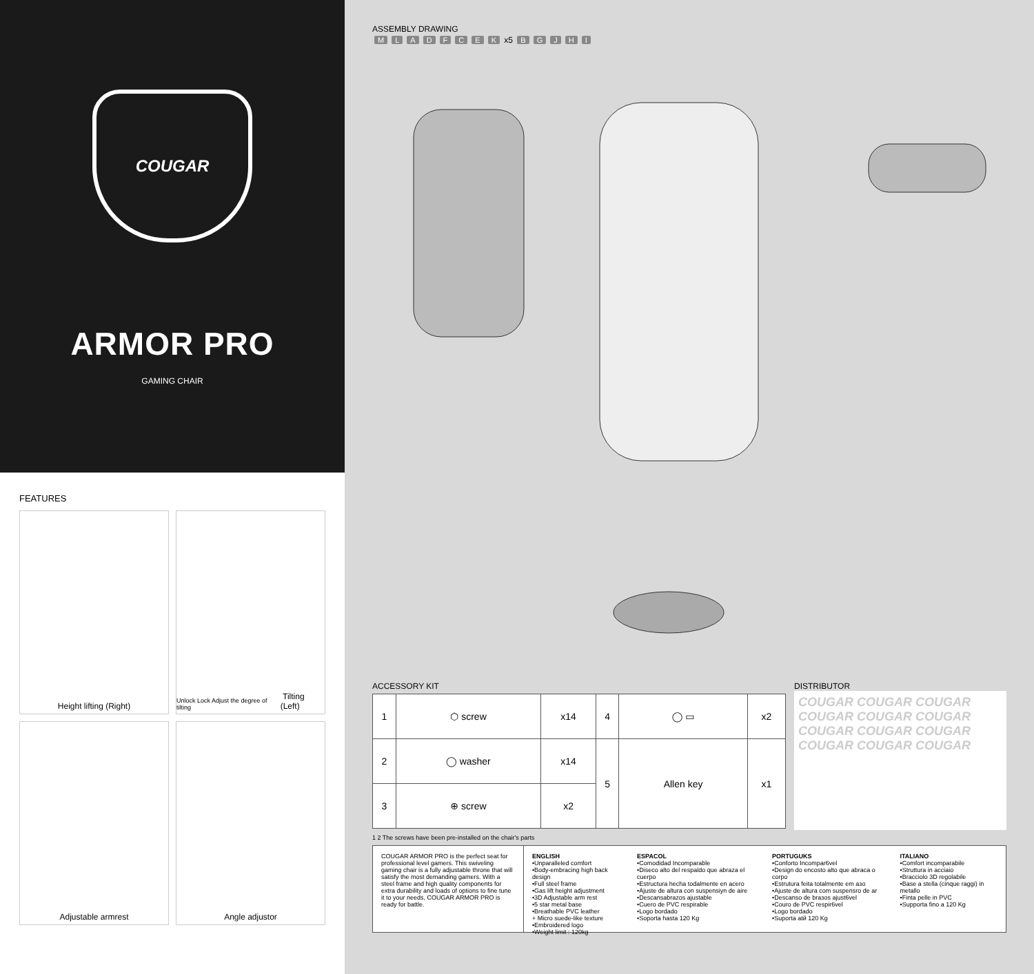COUGAR
ARMOR PRO
GAMING CHAIR
FEATURES
Height lifting (Right)
Unlock Lock Adjust the degree of tilting Tilting (Left)
Adjustable armrest
Angle adjustor
ASSEMBLY DRAWING
MLADFCEK x5 BGJHI
ACCESSORY KIT
| 1 | ⬡ screw | x14 | 4 | ◯ ▭ | x2 |
| 2 | ◯ washer | x14 | 5 | Allen key | x1 |
| 3 | ⊕ screw | x2 | | | |
DISTRIBUTOR
COUGAR COUGAR COUGAR COUGAR COUGAR COUGAR COUGAR COUGAR COUGAR COUGAR COUGAR COUGAR
1 2 The screws have been pre-installed on the chair's parts
COUGAR ARMOR PRO is the perfect seat for professional level gamers. This swiveling gaming chair is a fully adjustable throne that will satisfy the most demanding gamers. With a steel frame and high quality components for extra durability and loads of options to fine tune it to your needs, COUGAR ARMOR PRO is ready for battle.
ENGLISH
•Unparalleled comfort
•Body-embracing high back design
•Full steel frame
•Gas lift height adjustment
•3D Adjustable arm rest
•5 star metal base
•Breathable PVC leather
+ Micro suede-like texture
•Embroidered logo
•Weight limit : 120kg
ESPACOL
•Comodidad Incomparable
•Diseco alto del respaldo que abraza el cuerpo
•Estructura hecha todalmente en acero
•Ajuste de altura con suspensiyn de aire
•Descansabrazos ajustable
•Cuero de PVC respirable
•Logo bordado
•Soporta hasta 120 Kg
PORTUGUKS
•Conforto Incompar6vel
•Design do encosto alto que abraса o corpo
•Estrutura feita totalmente em aзo
•Ajuste de altura com suspensro de ar
•Descanso de braзos ajust6vel
•Couro de PVC respir6vel
•Logo bordado
•Suporta atй 120 Kg
ITALIANO
•Comfort incomparabile
•Struttura in acciaio
•Bracciolo 3D regolabile
•Base a stella (cinque raggi) in metallo
•Finta pelle in PVC
•Supporta fino a 120 Kg